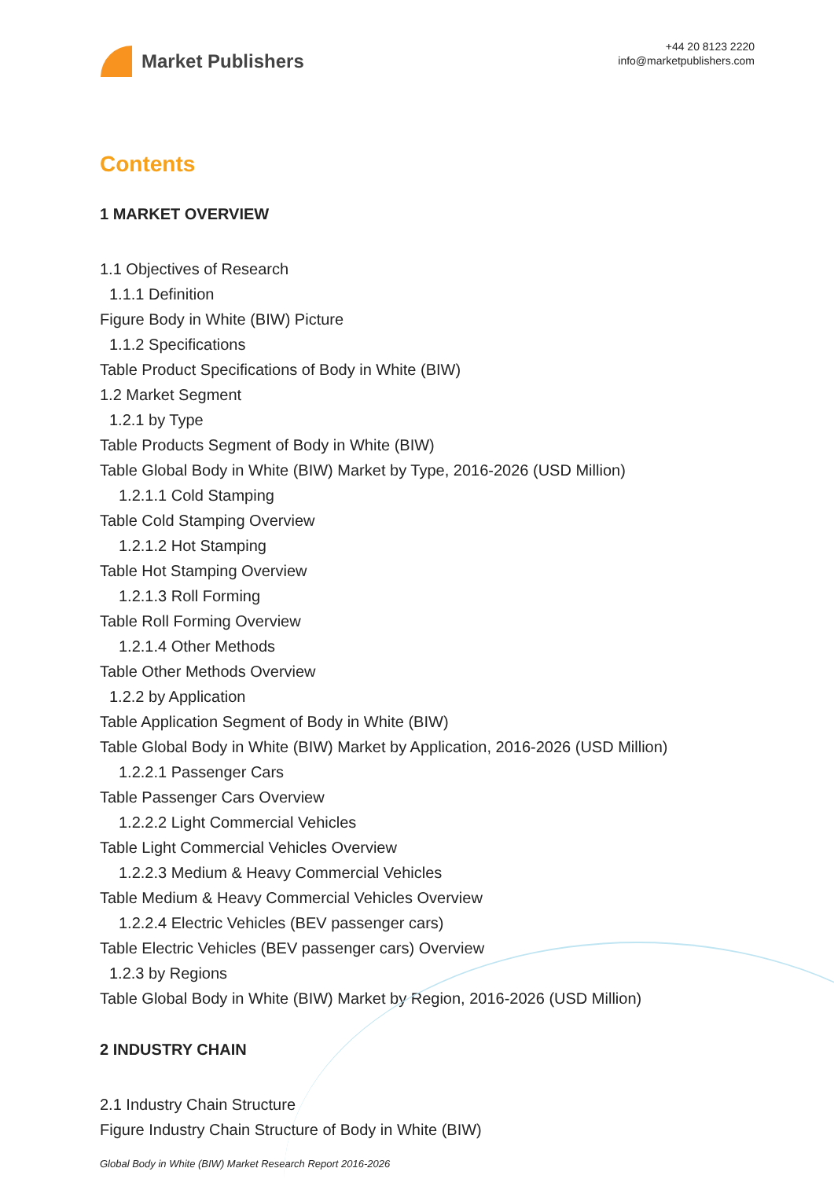Market Publishers
+44 20 8123 2220
info@marketpublishers.com
Contents
1 MARKET OVERVIEW
1.1 Objectives of Research
1.1.1 Definition
Figure Body in White (BIW) Picture
1.1.2 Specifications
Table Product Specifications of Body in White (BIW)
1.2 Market Segment
1.2.1 by Type
Table Products Segment of Body in White (BIW)
Table Global Body in White (BIW) Market by Type, 2016-2026 (USD Million)
1.2.1.1 Cold Stamping
Table Cold Stamping Overview
1.2.1.2 Hot Stamping
Table Hot Stamping Overview
1.2.1.3 Roll Forming
Table Roll Forming Overview
1.2.1.4 Other Methods
Table Other Methods Overview
1.2.2 by Application
Table Application Segment of Body in White (BIW)
Table Global Body in White (BIW) Market by Application, 2016-2026 (USD Million)
1.2.2.1 Passenger Cars
Table Passenger Cars Overview
1.2.2.2 Light Commercial Vehicles
Table Light Commercial Vehicles Overview
1.2.2.3 Medium & Heavy Commercial Vehicles
Table Medium & Heavy Commercial Vehicles Overview
1.2.2.4 Electric Vehicles (BEV passenger cars)
Table Electric Vehicles (BEV passenger cars) Overview
1.2.3 by Regions
Table Global Body in White (BIW) Market by Region, 2016-2026 (USD Million)
2 INDUSTRY CHAIN
2.1 Industry Chain Structure
Figure Industry Chain Structure of Body in White (BIW)
Global Body in White (BIW) Market Research Report 2016-2026